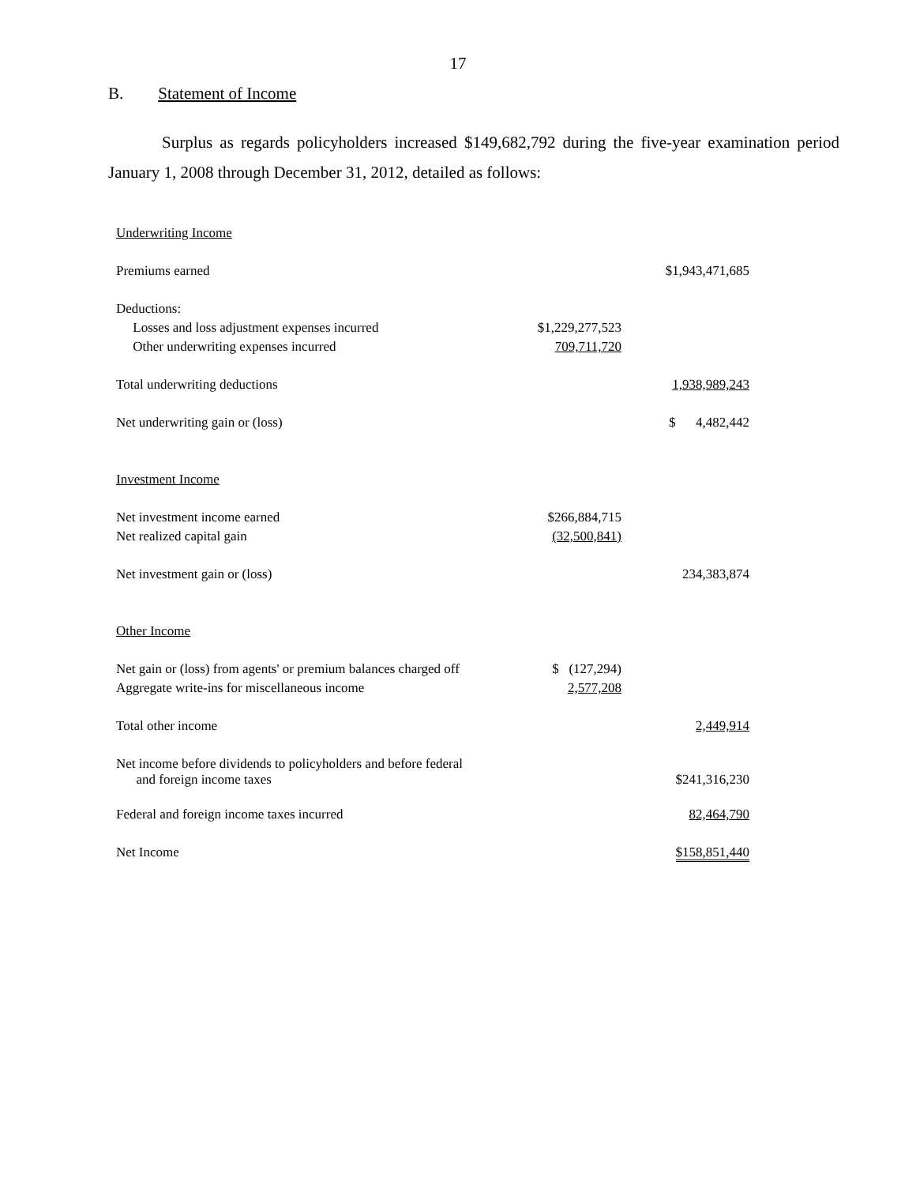17
B. Statement of Income
Surplus as regards policyholders increased $149,682,792 during the five-year examination period January 1, 2008 through December 31, 2012, detailed as follows:
| Underwriting Income | | |
| Premiums earned | | $1,943,471,685 |
| Deductions: | | |
| Losses and loss adjustment expenses incurred | $1,229,277,523 | |
| Other underwriting expenses incurred | 709,711,720 | |
| Total underwriting deductions | | 1,938,989,243 |
| Net underwriting gain or (loss) | | $ 4,482,442 |
| Investment Income | | |
| Net investment income earned | $266,884,715 | |
| Net realized capital gain | (32,500,841) | |
| Net investment gain or (loss) | | 234,383,874 |
| Other Income | | |
| Net gain or (loss) from agents' or premium balances charged off | $ (127,294) | |
| Aggregate write-ins for miscellaneous income | 2,577,208 | |
| Total other income | | 2,449,914 |
| Net income before dividends to policyholders and before federal and foreign income taxes | | $241,316,230 |
| Federal and foreign income taxes incurred | | 82,464,790 |
| Net Income | | $158,851,440 |